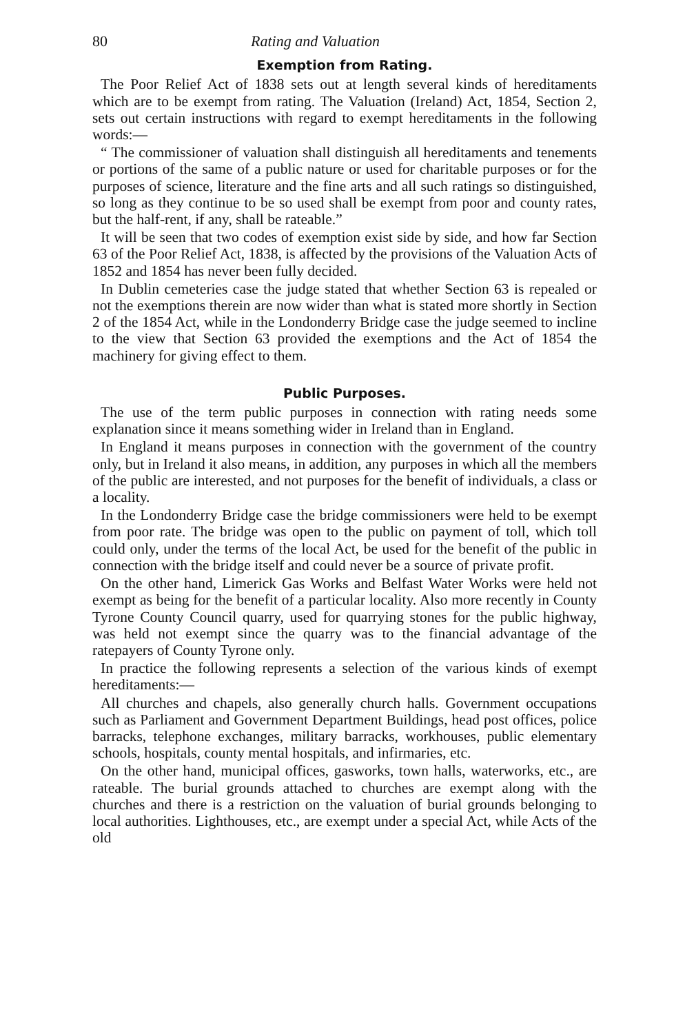80 Rating and Valuation
Exemption from Rating.
The Poor Relief Act of 1838 sets out at length several kinds of hereditaments which are to be exempt from rating. The Valuation (Ireland) Act, 1854, Section 2, sets out certain instructions with regard to exempt hereditaments in the following words:—
“ The commissioner of valuation shall distinguish all hereditaments and tenements or portions of the same of a public nature or used for charitable purposes or for the purposes of science, literature and the fine arts and all such ratings so distinguished, so long as they continue to be so used shall be exempt from poor and county rates, but the half-rent, if any, shall be rateable.”
It will be seen that two codes of exemption exist side by side, and how far Section 63 of the Poor Relief Act, 1838, is affected by the provisions of the Valuation Acts of 1852 and 1854 has never been fully decided.
In Dublin cemeteries case the judge stated that whether Section 63 is repealed or not the exemptions therein are now wider than what is stated more shortly in Section 2 of the 1854 Act, while in the Londonderry Bridge case the judge seemed to incline to the view that Section 63 provided the exemptions and the Act of 1854 the machinery for giving effect to them.
Public Purposes.
The use of the term public purposes in connection with rating needs some explanation since it means something wider in Ireland than in England.
In England it means purposes in connection with the government of the country only, but in Ireland it also means, in addition, any purposes in which all the members of the public are interested, and not purposes for the benefit of individuals, a class or a locality.
In the Londonderry Bridge case the bridge commissioners were held to be exempt from poor rate. The bridge was open to the public on payment of toll, which toll could only, under the terms of the local Act, be used for the benefit of the public in connection with the bridge itself and could never be a source of private profit.
On the other hand, Limerick Gas Works and Belfast Water Works were held not exempt as being for the benefit of a particular locality. Also more recently in County Tyrone County Council quarry, used for quarrying stones for the public highway, was held not exempt since the quarry was to the financial advantage of the ratepayers of County Tyrone only.
In practice the following represents a selection of the various kinds of exempt hereditaments:—
All churches and chapels, also generally church halls. Government occupations such as Parliament and Government Department Buildings, head post offices, police barracks, telephone exchanges, military barracks, workhouses, public elementary schools, hospitals, county mental hospitals, and infirmaries, etc.
On the other hand, municipal offices, gasworks, town halls, waterworks, etc., are rateable. The burial grounds attached to churches are exempt along with the churches and there is a restriction on the valuation of burial grounds belonging to local authorities. Lighthouses, etc., are exempt under a special Act, while Acts of the old